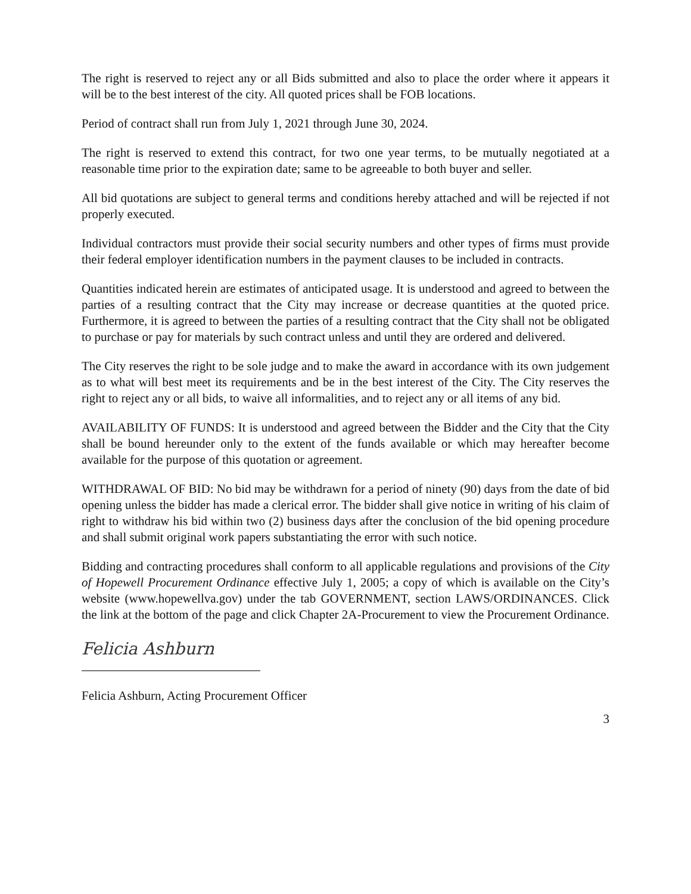The right is reserved to reject any or all Bids submitted and also to place the order where it appears it will be to the best interest of the city. All quoted prices shall be FOB locations.
Period of contract shall run from July 1, 2021 through June 30, 2024.
The right is reserved to extend this contract, for two one year terms, to be mutually negotiated at a reasonable time prior to the expiration date; same to be agreeable to both buyer and seller.
All bid quotations are subject to general terms and conditions hereby attached and will be rejected if not properly executed.
Individual contractors must provide their social security numbers and other types of firms must provide their federal employer identification numbers in the payment clauses to be included in contracts.
Quantities indicated herein are estimates of anticipated usage. It is understood and agreed to between the parties of a resulting contract that the City may increase or decrease quantities at the quoted price. Furthermore, it is agreed to between the parties of a resulting contract that the City shall not be obligated to purchase or pay for materials by such contract unless and until they are ordered and delivered.
The City reserves the right to be sole judge and to make the award in accordance with its own judgement as to what will best meet its requirements and be in the best interest of the City. The City reserves the right to reject any or all bids, to waive all informalities, and to reject any or all items of any bid.
AVAILABILITY OF FUNDS: It is understood and agreed between the Bidder and the City that the City shall be bound hereunder only to the extent of the funds available or which may hereafter become available for the purpose of this quotation or agreement.
WITHDRAWAL OF BID: No bid may be withdrawn for a period of ninety (90) days from the date of bid opening unless the bidder has made a clerical error. The bidder shall give notice in writing of his claim of right to withdraw his bid within two (2) business days after the conclusion of the bid opening procedure and shall submit original work papers substantiating the error with such notice.
Bidding and contracting procedures shall conform to all applicable regulations and provisions of the City of Hopewell Procurement Ordinance effective July 1, 2005; a copy of which is available on the City’s website (www.hopewellva.gov) under the tab GOVERNMENT, section LAWS/ORDINANCES. Click the link at the bottom of the page and click Chapter 2A-Procurement to view the Procurement Ordinance.
Felicia Ashburn
Felicia Ashburn, Acting Procurement Officer
3